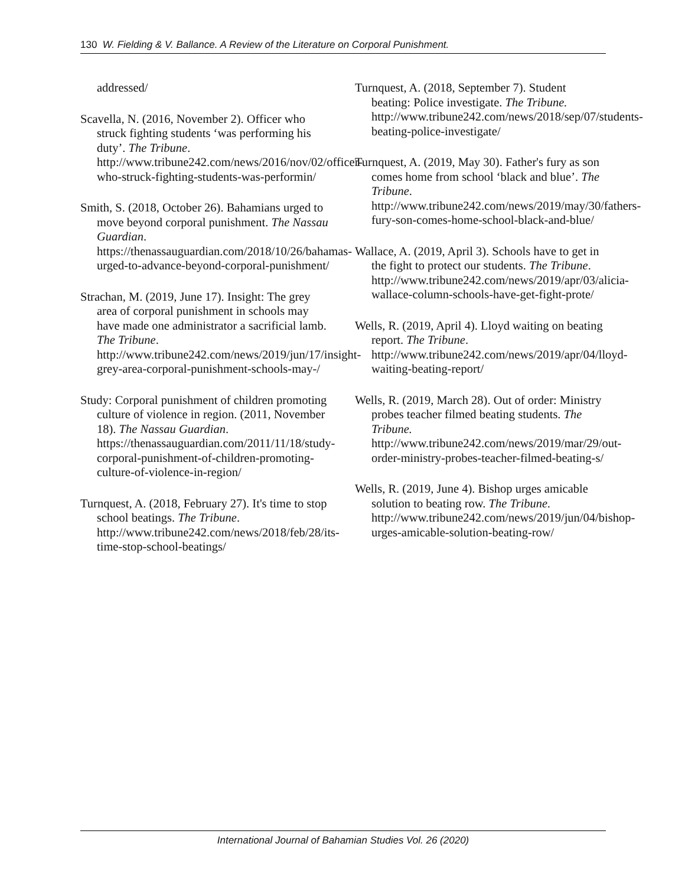130 W. Fielding & V. Ballance. A Review of the Literature on Corporal Punishment.
addressed/
Scavella, N. (2016, November 2). Officer who struck fighting students ‘was performing his duty’. The Tribune. http://www.tribune242.com/news/2016/nov/02/officer-who-struck-fighting-students-was-performin/
Smith, S. (2018, October 26). Bahamians urged to move beyond corporal punishment. The Nassau Guardian. https://thenassauguardian.com/2018/10/26/bahamas-urged-to-advance-beyond-corporal-punishment/
Strachan, M. (2019, June 17). Insight: The grey area of corporal punishment in schools may have made one administrator a sacrificial lamb. The Tribune. http://www.tribune242.com/news/2019/jun/17/insight-grey-area-corporal-punishment-schools-may-/
Study: Corporal punishment of children promoting culture of violence in region. (2011, November 18). The Nassau Guardian. https://thenassauguardian.com/2011/11/18/study-corporal-punishment-of-children-promoting-culture-of-violence-in-region/
Turnquest, A. (2018, February 27). It's time to stop school beatings. The Tribune. http://www.tribune242.com/news/2018/feb/28/its-time-stop-school-beatings/
Turnquest, A. (2018, September 7). Student beating: Police investigate. The Tribune. http://www.tribune242.com/news/2018/sep/07/students-beating-police-investigate/
Turnquest, A. (2019, May 30). Father's fury as son comes home from school ‘black and blue’. The Tribune. http://www.tribune242.com/news/2019/may/30/fathers-fury-son-comes-home-school-black-and-blue/
Wallace, A. (2019, April 3). Schools have to get in the fight to protect our students. The Tribune. http://www.tribune242.com/news/2019/apr/03/alicia-wallace-column-schools-have-get-fight-prote/
Wells, R. (2019, April 4). Lloyd waiting on beating report. The Tribune. http://www.tribune242.com/news/2019/apr/04/lloyd-waiting-beating-report/
Wells, R. (2019, March 28). Out of order: Ministry probes teacher filmed beating students. The Tribune. http://www.tribune242.com/news/2019/mar/29/out-order-ministry-probes-teacher-filmed-beating-s/
Wells, R. (2019, June 4). Bishop urges amicable solution to beating row. The Tribune. http://www.tribune242.com/news/2019/jun/04/bishop-urges-amicable-solution-beating-row/
International Journal of Bahamian Studies Vol. 26 (2020)